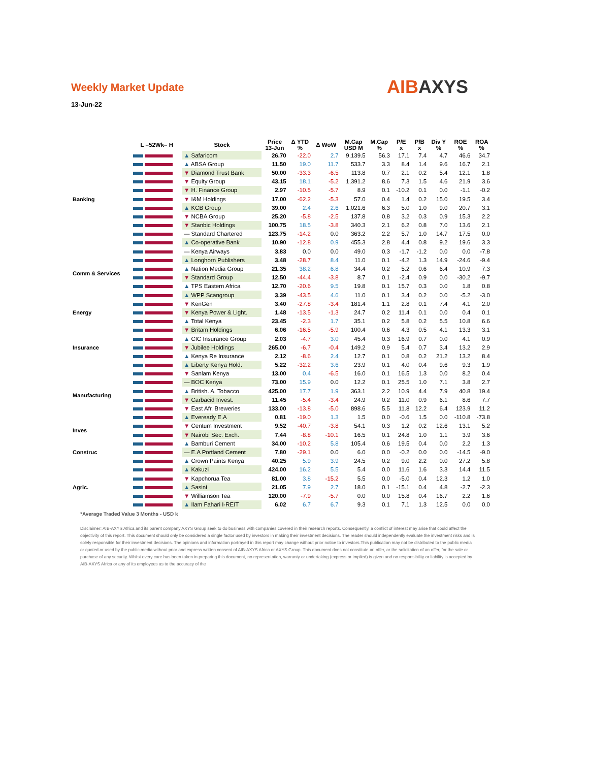Weekly Market Update
13-Jun-22
AIBAXYS
| | L –52Wk– H | Stock | Price 13-Jun | Δ YTD % | Δ WoW | M.Cap USD M | M.Cap % | P/E x | P/B x | Div Y % | ROE % | ROA % |
| --- | --- | --- | --- | --- | --- | --- | --- | --- | --- | --- | --- | --- |
| Banking | | ▲ Safaricom | 26.70 | -22.0 | 2.7 | 9,139.5 | 56.3 | 17.1 | 7.4 | 4.7 | 46.6 | 34.7 |
| | | ▲ ABSA Group | 11.50 | 19.0 | 11.7 | 533.7 | 3.3 | 8.4 | 1.4 | 9.6 | 16.7 | 2.1 |
| | | ▼ Diamond Trust Bank | 50.00 | -33.3 | -6.5 | 113.8 | 0.7 | 2.1 | 0.2 | 5.4 | 12.1 | 1.8 |
| | | ▼ Equity Group | 43.15 | 18.1 | -5.2 | 1,391.2 | 8.6 | 7.3 | 1.5 | 4.6 | 21.9 | 3.6 |
| | | ▼ H. Finance Group | 2.97 | -10.5 | -5.7 | 8.9 | 0.1 | -10.2 | 0.1 | 0.0 | -1.1 | -0.2 |
| | | ▼ I&M Holdings | 17.00 | -62.2 | -5.3 | 57.0 | 0.4 | 1.4 | 0.2 | 15.0 | 19.5 | 3.4 |
| | | ▲ KCB Group | 39.00 | 2.4 | 2.6 | 1,021.6 | 6.3 | 5.0 | 1.0 | 9.0 | 20.7 | 3.1 |
| | | ▼ NCBA Group | 25.20 | -5.8 | -2.5 | 137.8 | 0.8 | 3.2 | 0.3 | 0.9 | 15.3 | 2.2 |
| | | ▼ Stanbic Holdings | 100.75 | 18.5 | -3.8 | 340.3 | 2.1 | 6.2 | 0.8 | 7.0 | 13.6 | 2.1 |
| | | — Standard Chartered | 123.75 | -14.2 | 0.0 | 363.2 | 2.2 | 5.7 | 1.0 | 14.7 | 17.5 | 0.0 |
| | | ▲ Co-operative Bank | 10.90 | -12.8 | 0.9 | 455.3 | 2.8 | 4.4 | 0.8 | 9.2 | 19.6 | 3.3 |
| Comm & Services | | — Kenya Airways | 3.83 | 0.0 | 0.0 | 49.0 | 0.3 | -1.7 | -1.2 | 0.0 | 0.0 | -7.8 |
| | | ▲ Longhorn Publishers | 3.48 | -28.7 | 8.4 | 11.0 | 0.1 | -4.2 | 1.3 | 14.9 | -24.6 | -9.4 |
| | | ▲ Nation Media Group | 21.35 | 38.2 | 6.8 | 34.4 | 0.2 | 5.2 | 0.6 | 6.4 | 10.9 | 7.3 |
| | | ▼ Standard Group | 12.50 | -44.4 | -3.8 | 8.7 | 0.1 | -2.4 | 0.9 | 0.0 | -30.2 | -9.7 |
| | | ▲ TPS Eastern Africa | 12.70 | -20.6 | 9.5 | 19.8 | 0.1 | 15.7 | 0.3 | 0.0 | 1.8 | 0.8 |
| | | ▲ WPP Scangroup | 3.39 | -43.5 | 4.6 | 11.0 | 0.1 | 3.4 | 0.2 | 0.0 | -5.2 | -3.0 |
| Energy | | ▼ KenGen | 3.40 | -27.8 | -3.4 | 181.4 | 1.1 | 2.8 | 0.1 | 7.4 | 4.1 | 2.0 |
| | | ▼ Kenya Power & Light. | 1.48 | -13.5 | -1.3 | 24.7 | 0.2 | 11.4 | 0.1 | 0.0 | 0.4 | 0.1 |
| | | ▲ Total Kenya | 23.45 | -2.3 | 1.7 | 35.1 | 0.2 | 5.8 | 0.2 | 5.5 | 10.8 | 6.6 |
| Insurance | | ▼ Britam Holdings | 6.06 | -16.5 | -5.9 | 100.4 | 0.6 | 4.3 | 0.5 | 4.1 | 13.3 | 3.1 |
| | | ▲ CIC Insurance Group | 2.03 | -4.7 | 3.0 | 45.4 | 0.3 | 16.9 | 0.7 | 0.0 | 4.1 | 0.9 |
| | | ▼ Jubilee Holdings | 265.00 | -6.7 | -0.4 | 149.2 | 0.9 | 5.4 | 0.7 | 3.4 | 13.2 | 2.9 |
| | | ▲ Kenya Re Insurance | 2.12 | -8.6 | 2.4 | 12.7 | 0.1 | 0.8 | 0.2 | 21.2 | 13.2 | 8.4 |
| | | ▲ Liberty Kenya Hold. | 5.22 | -32.2 | 3.6 | 23.9 | 0.1 | 4.0 | 0.4 | 9.6 | 9.3 | 1.9 |
| Manufacturing | | ▼ Sanlam Kenya | 13.00 | 0.4 | -6.5 | 16.0 | 0.1 | 16.5 | 1.3 | 0.0 | 8.2 | 0.4 |
| | | — BOC Kenya | 73.00 | 15.9 | 0.0 | 12.2 | 0.1 | 25.5 | 1.0 | 7.1 | 3.8 | 2.7 |
| | | ▲ British. A. Tobacco | 425.00 | 17.7 | 1.9 | 363.1 | 2.2 | 10.9 | 4.4 | 7.9 | 40.8 | 19.4 |
| | | ▼ Carbacid Invest. | 11.45 | -5.4 | -3.4 | 24.9 | 0.2 | 11.0 | 0.9 | 6.1 | 8.6 | 7.7 |
| | | ▼ East Afr. Breweries | 133.00 | -13.8 | -5.0 | 898.6 | 5.5 | 11.8 | 12.2 | 6.4 | 123.9 | 11.2 |
| | | ▲ Eveready E.A | 0.81 | -19.0 | 1.3 | 1.5 | 0.0 | -0.6 | 1.5 | 0.0 | -110.8 | -73.8 |
| Inves | | ▼ Centum Investment | 9.52 | -40.7 | -3.8 | 54.1 | 0.3 | 1.2 | 0.2 | 12.6 | 13.1 | 5.2 |
| | | ▼ Nairobi Sec. Exch. | 7.44 | -8.8 | -10.1 | 16.5 | 0.1 | 24.8 | 1.0 | 1.1 | 3.9 | 3.6 |
| Construc | | ▲ Bamburi Cement | 34.00 | -10.2 | 5.8 | 105.4 | 0.6 | 19.5 | 0.4 | 0.0 | 2.2 | 1.3 |
| | | — E.A Portland Cement | 7.80 | -29.1 | 0.0 | 6.0 | 0.0 | -0.2 | 0.0 | 0.0 | -14.5 | -9.0 |
| | | ▲ Crown Paints Kenya | 40.25 | 5.9 | 3.9 | 24.5 | 0.2 | 9.0 | 2.2 | 0.0 | 27.2 | 5.8 |
| Agric. | | ▲ Kakuzi | 424.00 | 16.2 | 5.5 | 5.4 | 0.0 | 11.6 | 1.6 | 3.3 | 14.4 | 11.5 |
| | | ▼ Kapchorua Tea | 81.00 | 3.8 | -15.2 | 5.5 | 0.0 | -5.0 | 0.4 | 12.3 | 1.2 | 1.0 |
| | | ▲ Sasini | 21.05 | 7.9 | 2.7 | 18.0 | 0.1 | -15.1 | 0.4 | 4.8 | -2.7 | -2.3 |
| | | ▼ Williamson Tea | 120.00 | -7.9 | -5.7 | 0.0 | 0.0 | 15.8 | 0.4 | 16.7 | 2.2 | 1.6 |
| | | ▲ Ilam Fahari I-REIT | 6.02 | 6.7 | 6.7 | 9.3 | 0.1 | 7.1 | 1.3 | 12.5 | 0.0 | 0.0 |
*Average Traded Value 3 Months - USD k
Disclaimer: AIB-AXYS Africa and its parent company AXYS Group seek to do business with companies covered in their research reports. Consequently, a conflict of interest may arise that could affect the objectivity of this report. This document should only be considered a single factor used by investors in making their investment decisions. The reader should independently evaluate the investment risks and is solely responsible for their investment decisions. The opinions and information portrayed in this report may change without prior notice to investors.This publication may not be distributed to the public media or quoted or used by the public media without prior and express written consent of AIB-AXYS Africa or AXYS Group. This document does not constitute an offer, or the solicitation of an offer, for the sale or purchase of any security. Whilst every care has been taken in preparing this document, no representation, warranty or undertaking (express or implied) is given and no responsibility or liability is accepted by AIB-AXYS Africa or any of its employees as to the accuracy of the